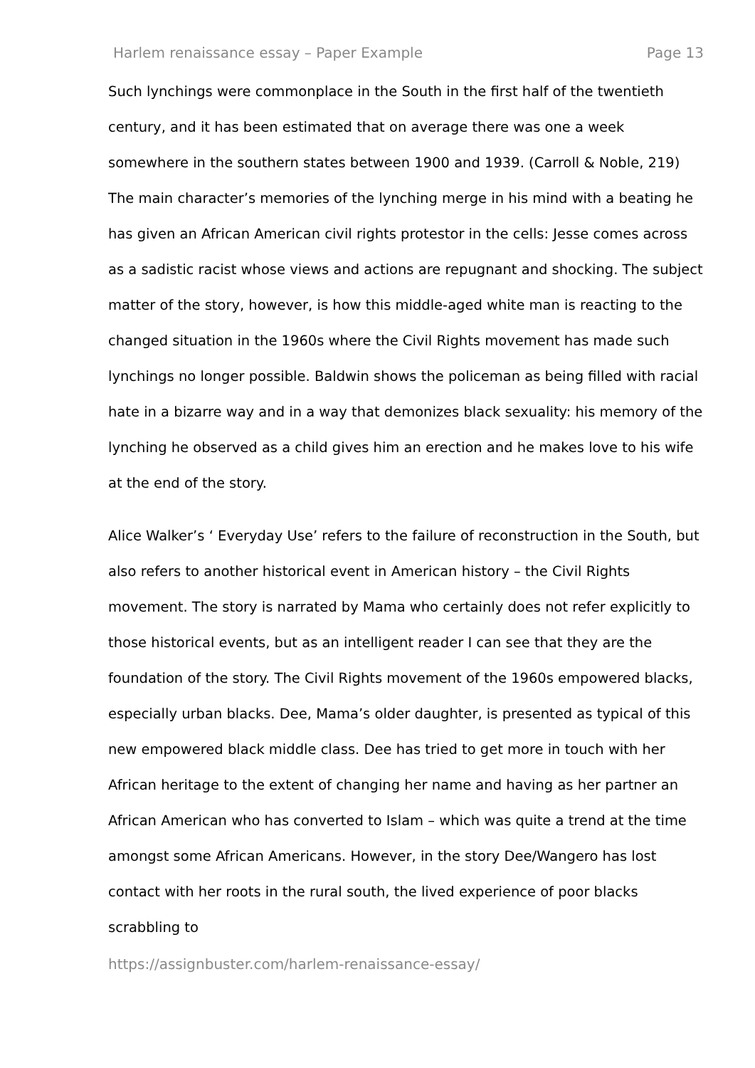Harlem renaissance essay – Paper Example Page 13
Such lynchings were commonplace in the South in the first half of the twentieth century, and it has been estimated that on average there was one a week somewhere in the southern states between 1900 and 1939. (Carroll & Noble, 219) The main character’s memories of the lynching merge in his mind with a beating he has given an African American civil rights protestor in the cells: Jesse comes across as a sadistic racist whose views and actions are repugnant and shocking. The subject matter of the story, however, is how this middle-aged white man is reacting to the changed situation in the 1960s where the Civil Rights movement has made such lynchings no longer possible. Baldwin shows the policeman as being filled with racial hate in a bizarre way and in a way that demonizes black sexuality: his memory of the lynching he observed as a child gives him an erection and he makes love to his wife at the end of the story.
Alice Walker’s ‘ Everyday Use’ refers to the failure of reconstruction in the South, but also refers to another historical event in American history – the Civil Rights movement. The story is narrated by Mama who certainly does not refer explicitly to those historical events, but as an intelligent reader I can see that they are the foundation of the story. The Civil Rights movement of the 1960s empowered blacks, especially urban blacks. Dee, Mama’s older daughter, is presented as typical of this new empowered black middle class. Dee has tried to get more in touch with her African heritage to the extent of changing her name and having as her partner an African American who has converted to Islam – which was quite a trend at the time amongst some African Americans. However, in the story Dee/Wangero has lost contact with her roots in the rural south, the lived experience of poor blacks scrabbling to
https://assignbuster.com/harlem-renaissance-essay/